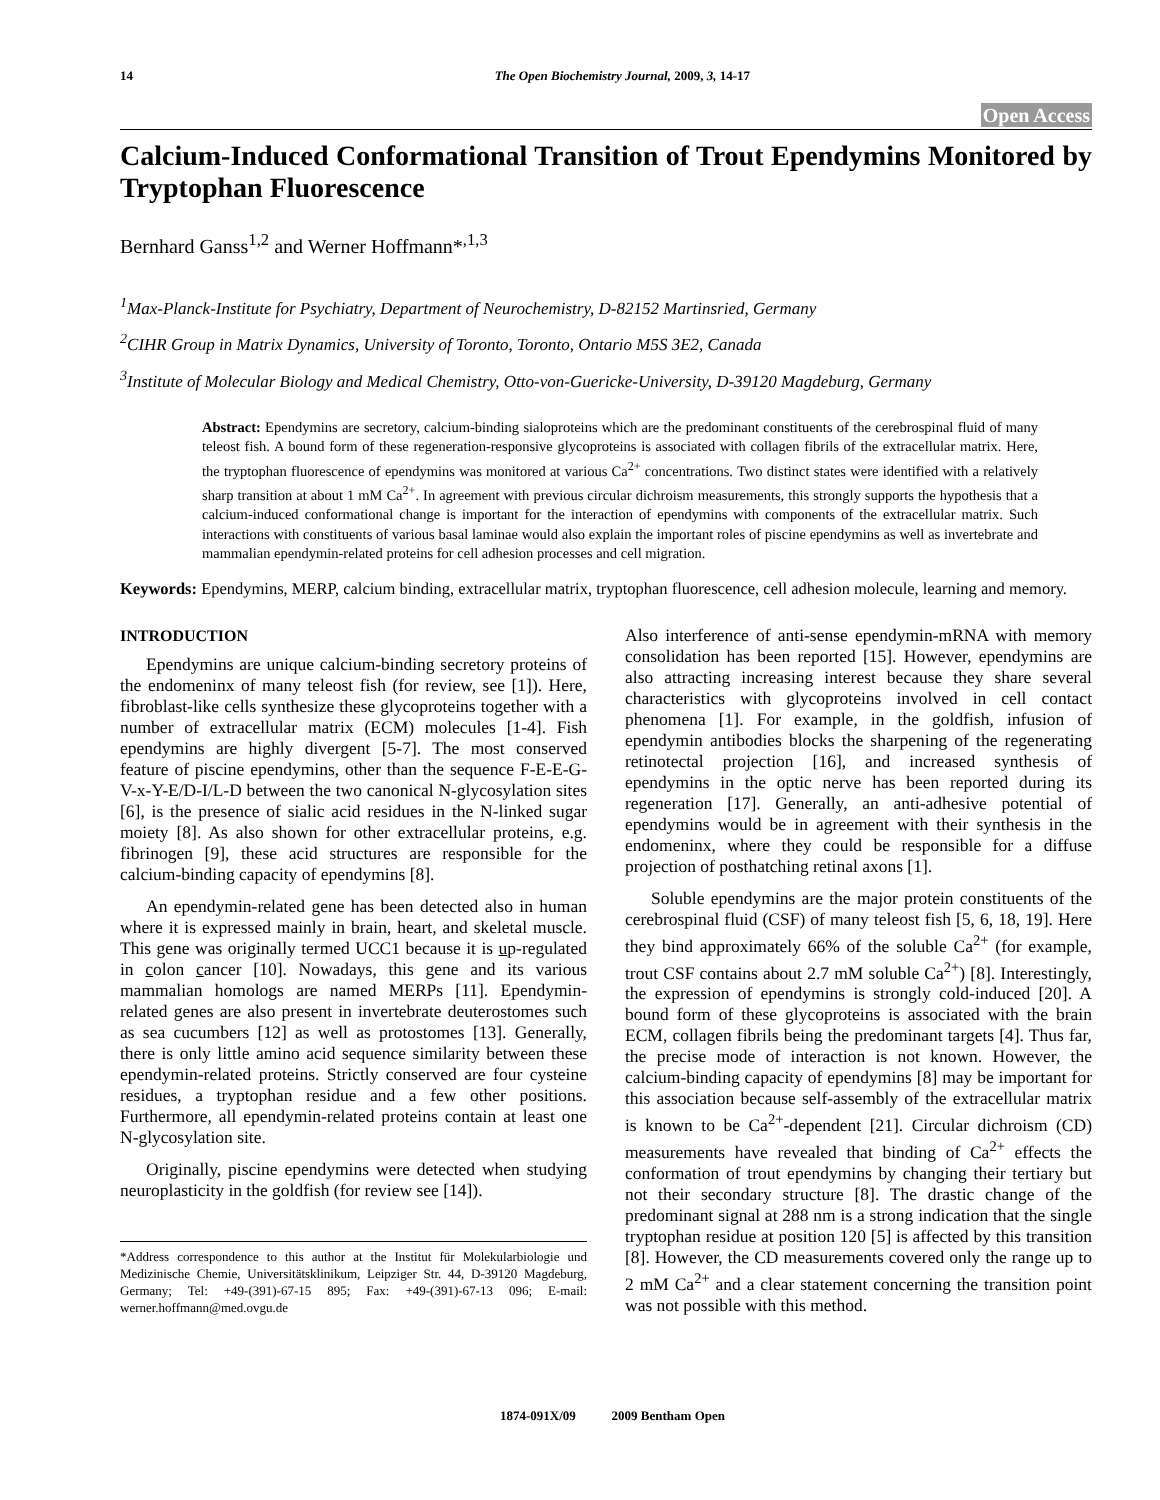14 The Open Biochemistry Journal, 2009, 3, 14-17
Open Access
Calcium-Induced Conformational Transition of Trout Ependymins Monitored by Tryptophan Fluorescence
Bernhard Ganss<sup>1,2</sup> and Werner Hoffmann*<sup>,1,3</sup>
<sup>1</sup> Max-Planck-Institute for Psychiatry, Department of Neurochemistry, D-82152 Martinsried, Germany
<sup>2</sup> CIHR Group in Matrix Dynamics, University of Toronto, Toronto, Ontario M5S 3E2, Canada
<sup>3</sup> Institute of Molecular Biology and Medical Chemistry, Otto-von-Guericke-University, D-39120 Magdeburg, Germany
Abstract: Ependymins are secretory, calcium-binding sialoproteins which are the predominant constituents of the cerebrospinal fluid of many teleost fish. A bound form of these regeneration-responsive glycoproteins is associated with collagen fibrils of the extracellular matrix. Here, the tryptophan fluorescence of ependymins was monitored at various Ca<sup>2+</sup> concentrations. Two distinct states were identified with a relatively sharp transition at about 1 mM Ca<sup>2+</sup>. In agreement with previous circular dichroism measurements, this strongly supports the hypothesis that a calcium-induced conformational change is important for the interaction of ependymins with components of the extracellular matrix. Such interactions with constituents of various basal laminae would also explain the important roles of piscine ependymins as well as invertebrate and mammalian ependymin-related proteins for cell adhesion processes and cell migration.
Keywords: Ependymins, MERP, calcium binding, extracellular matrix, tryptophan fluorescence, cell adhesion molecule, learning and memory.
INTRODUCTION
Ependymins are unique calcium-binding secretory proteins of the endomeninx of many teleost fish (for review, see [1]). Here, fibroblast-like cells synthesize these glycoproteins together with a number of extracellular matrix (ECM) molecules [1-4]. Fish ependymins are highly divergent [5-7]. The most conserved feature of piscine ependymins, other than the sequence F-E-E-G-V-x-Y-E/D-I/L-D between the two canonical N-glycosylation sites [6], is the presence of sialic acid residues in the N-linked sugar moiety [8]. As also shown for other extracellular proteins, e.g. fibrinogen [9], these acid structures are responsible for the calcium-binding capacity of ependymins [8].
An ependymin-related gene has been detected also in human where it is expressed mainly in brain, heart, and skeletal muscle. This gene was originally termed UCC1 because it is up-regulated in colon cancer [10]. Nowadays, this gene and its various mammalian homologs are named MERPs [11]. Ependymin-related genes are also present in invertebrate deuterostomes such as sea cucumbers [12] as well as protostomes [13]. Generally, there is only little amino acid sequence similarity between these ependymin-related proteins. Strictly conserved are four cysteine residues, a tryptophan residue and a few other positions. Furthermore, all ependymin-related proteins contain at least one N-glycosylation site.
Originally, piscine ependymins were detected when studying neuroplasticity in the goldfish (for review see [14]).
*Address correspondence to this author at the Institut für Molekularbiologie und Medizinische Chemie, Universitätsklinikum, Leipziger Str. 44, D-39120 Magdeburg, Germany; Tel: +49-(391)-67-15 895; Fax: +49-(391)-67-13 096; E-mail: werner.hoffmann@med.ovgu.de
Also interference of anti-sense ependymin-mRNA with memory consolidation has been reported [15]. However, ependymins are also attracting increasing interest because they share several characteristics with glycoproteins involved in cell contact phenomena [1]. For example, in the goldfish, infusion of ependymin antibodies blocks the sharpening of the regenerating retinotectal projection [16], and increased synthesis of ependymins in the optic nerve has been reported during its regeneration [17]. Generally, an anti-adhesive potential of ependymins would be in agreement with their synthesis in the endomeninx, where they could be responsible for a diffuse projection of posthatching retinal axons [1].
Soluble ependymins are the major protein constituents of the cerebrospinal fluid (CSF) of many teleost fish [5, 6, 18, 19]. Here they bind approximately 66% of the soluble Ca<sup>2+</sup> (for example, trout CSF contains about 2.7 mM soluble Ca<sup>2+</sup>) [8]. Interestingly, the expression of ependymins is strongly cold-induced [20]. A bound form of these glycoproteins is associated with the brain ECM, collagen fibrils being the predominant targets [4]. Thus far, the precise mode of interaction is not known. However, the calcium-binding capacity of ependymins [8] may be important for this association because self-assembly of the extracellular matrix is known to be Ca<sup>2+</sup>-dependent [21]. Circular dichroism (CD) measurements have revealed that binding of Ca<sup>2+</sup> effects the conformation of trout ependymins by changing their tertiary but not their secondary structure [8]. The drastic change of the predominant signal at 288 nm is a strong indication that the single tryptophan residue at position 120 [5] is affected by this transition [8]. However, the CD measurements covered only the range up to 2 mM Ca<sup>2+</sup> and a clear statement concerning the transition point was not possible with this method.
1874-091X/09 2009 Bentham Open